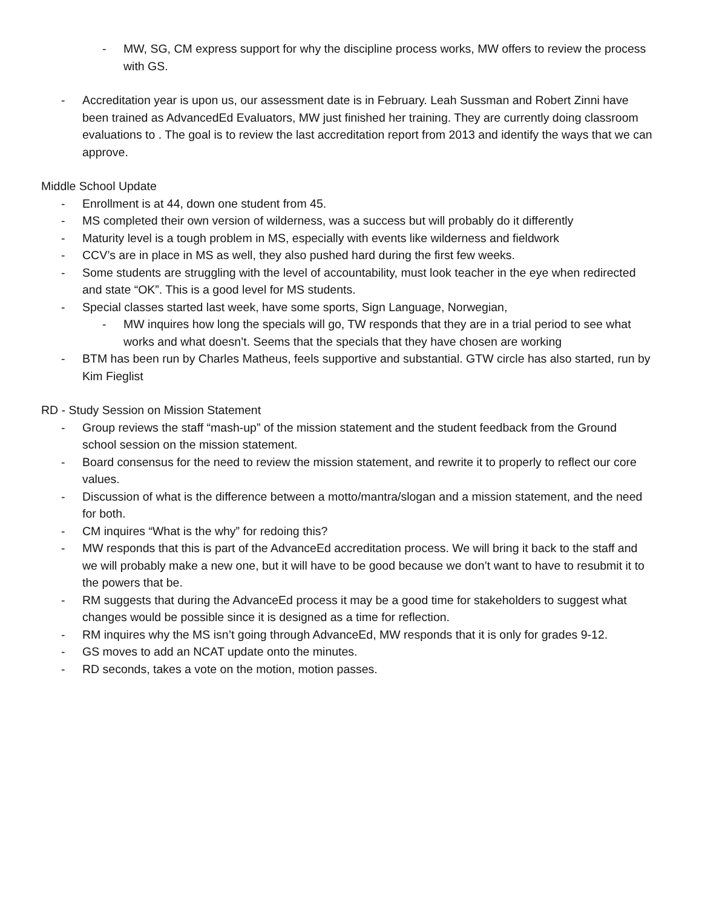- MW, SG, CM express support for why the discipline process works, MW offers to review the process with GS.
- Accreditation year is upon us, our assessment date is in February. Leah Sussman and Robert Zinni have been trained as AdvancedEd Evaluators, MW just finished her training. They are currently doing classroom evaluations to . The goal is to review the last accreditation report from 2013 and identify the ways that we can approve.
Middle School Update
- Enrollment is at 44, down one student from 45.
- MS completed their own version of wilderness, was a success but will probably do it differently
- Maturity level is a tough problem in MS, especially with events like wilderness and fieldwork
- CCV’s are in place in MS as well, they also pushed hard during the first few weeks.
- Some students are struggling with the level of accountability, must look teacher in the eye when redirected and state “OK”. This is a good level for MS students.
- Special classes started last week, have some sports, Sign Language, Norwegian,
- MW inquires how long the specials will go, TW responds that they are in a trial period to see what works and what doesn’t. Seems that the specials that they have chosen are working
- BTM has been run by Charles Matheus, feels supportive and substantial. GTW circle has also started, run by Kim Fieglist
RD - Study Session on Mission Statement
- Group reviews the staff “mash-up” of the mission statement and the student feedback from the Ground school session on the mission statement.
- Board consensus for the need to review the mission statement, and rewrite it to properly to reflect our core values.
- Discussion of what is the difference between a motto/mantra/slogan and a mission statement, and the need for both.
- CM inquires “What is the why” for redoing this?
- MW responds that this is part of the AdvanceEd accreditation process. We will bring it back to the staff and we will probably make a new one, but it will have to be good because we don’t want to have to resubmit it to the powers that be.
- RM suggests that during the AdvanceEd process it may be a good time for stakeholders to suggest what changes would be possible since it is designed as a time for reflection.
- RM inquires why the MS isn’t going through AdvanceEd, MW responds that it is only for grades 9-12.
- GS moves to add an NCAT update onto the minutes.
- RD seconds, takes a vote on the motion, motion passes.